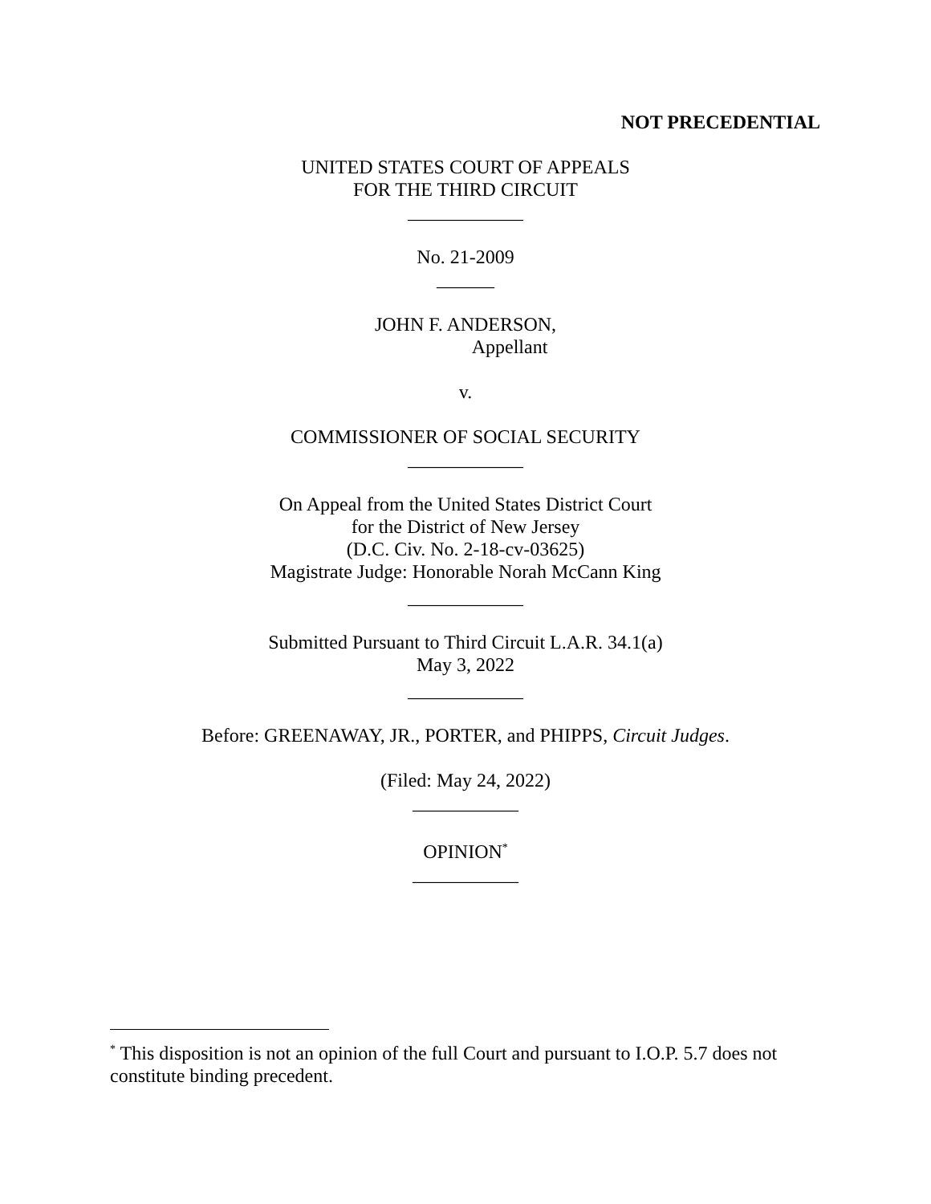NOT PRECEDENTIAL
UNITED STATES COURT OF APPEALS
FOR THE THIRD CIRCUIT
____________
No. 21-2009
______
JOHN F. ANDERSON,
Appellant
v.
COMMISSIONER OF SOCIAL SECURITY
____________
On Appeal from the United States District Court
for the District of New Jersey
(D.C. Civ. No. 2-18-cv-03625)
Magistrate Judge: Honorable Norah McCann King
____________
Submitted Pursuant to Third Circuit L.A.R. 34.1(a)
May 3, 2022
____________
Before: GREENAWAY, JR., PORTER, and PHIPPS, Circuit Judges.
(Filed: May 24, 2022)
___________
OPINION<sup>*</sup>
___________
<sup>*</sup> This disposition is not an opinion of the full Court and pursuant to I.O.P. 5.7 does not constitute binding precedent.